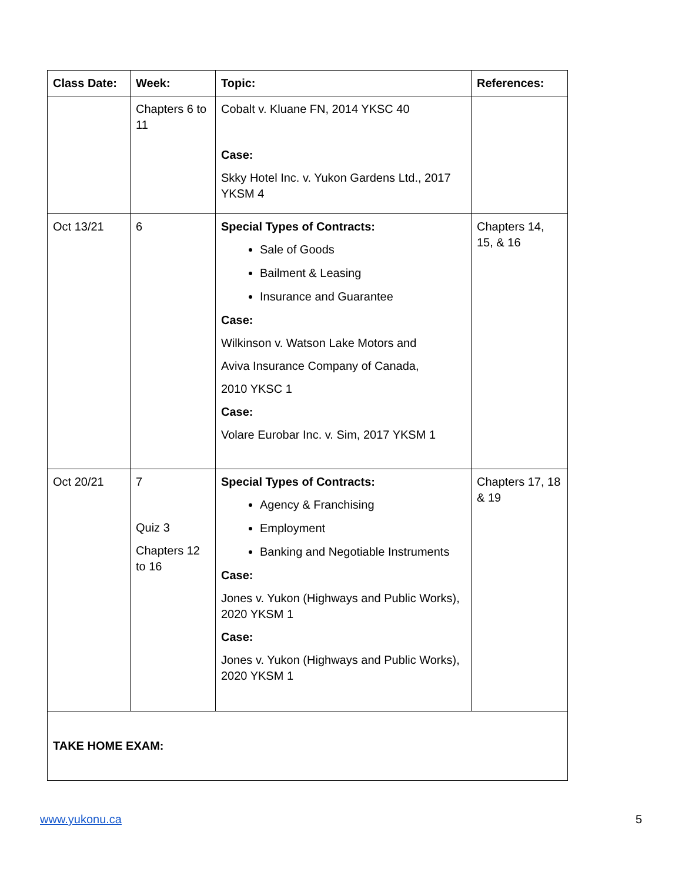| Class Date: | Week: | Topic: | References: |
| --- | --- | --- | --- |
| | Chapters 6 to 11 | Cobalt v. Kluane FN, 2014 YKSC 40 Case: Skky Hotel Inc. v. Yukon Gardens Ltd., 2017 YKSM 4 | |
| Oct 13/21 | 6 | Special Types of Contracts: Sale of Goods Bailment & Leasing Insurance and Guarantee Case: Wilkinson v. Watson Lake Motors and Aviva Insurance Company of Canada, 2010 YKSC 1 Case: Volare Eurobar Inc. v. Sim, 2017 YKSM 1 | Chapters 14, 15, & 16 |
| Oct 20/21 | 7 Quiz 3 Chapters 12 to 16 | Special Types of Contracts: Agency & Franchising Employment Banking and Negotiable Instruments Case: Jones v. Yukon (Highways and Public Works), 2020 YKSM 1 Case: Jones v. Yukon (Highways and Public Works), 2020 YKSM 1 | Chapters 17, 18 & 19 |
| TAKE HOME EXAM: | | | |
www.yukonu.ca 5